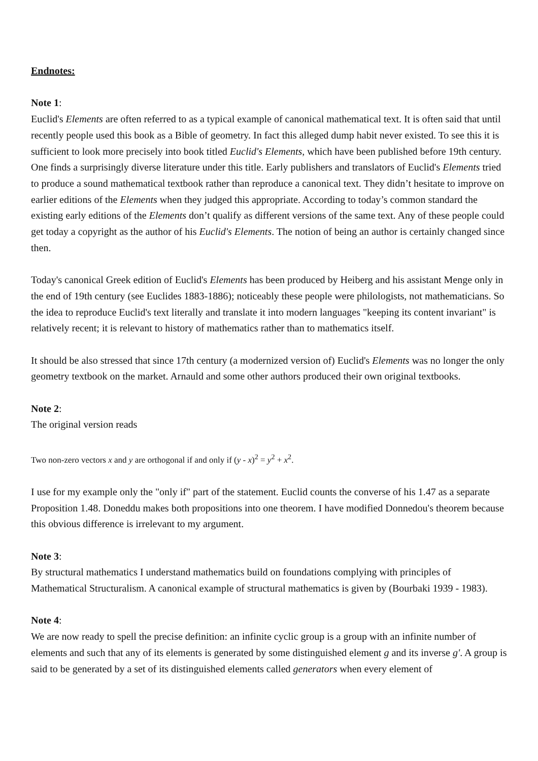Endnotes:
Note 1:
Euclid's Elements are often referred to as a typical example of canonical mathematical text. It is often said that until recently people used this book as a Bible of geometry. In fact this alleged dump habit never existed. To see this it is sufficient to look more precisely into book titled Euclid's Elements, which have been published before 19th century. One finds a surprisingly diverse literature under this title. Early publishers and translators of Euclid's Elements tried to produce a sound mathematical textbook rather than reproduce a canonical text. They didn’t hesitate to improve on earlier editions of the Elements when they judged this appropriate. According to today’s common standard the existing early editions of the Elements don’t qualify as different versions of the same text. Any of these people could get today a copyright as the author of his Euclid's Elements. The notion of being an author is certainly changed since then.
Today's canonical Greek edition of Euclid's Elements has been produced by Heiberg and his assistant Menge only in the end of 19th century (see Euclides 1883-1886); noticeably these people were philologists, not mathematicians. So the idea to reproduce Euclid's text literally and translate it into modern languages "keeping its content invariant" is relatively recent; it is relevant to history of mathematics rather than to mathematics itself.
It should be also stressed that since 17th century (a modernized version of) Euclid's Elements was no longer the only geometry textbook on the market. Arnauld and some other authors produced their own original textbooks.
Note 2:
The original version reads
Two non-zero vectors x and y are orthogonal if and only if (y - x)<sup>2</sup> = y<sup>2</sup> + x<sup>2</sup>.
I use for my example only the "only if" part of the statement. Euclid counts the converse of his 1.47 as a separate Proposition 1.48. Doneddu makes both propositions into one theorem. I have modified Donnedou's theorem because this obvious difference is irrelevant to my argument.
Note 3:
By structural mathematics I understand mathematics build on foundations complying with principles of Mathematical Structuralism. A canonical example of structural mathematics is given by (Bourbaki 1939 - 1983).
Note 4:
We are now ready to spell the precise definition: an infinite cyclic group is a group with an infinite number of elements and such that any of its elements is generated by some distinguished element g and its inverse g'. A group is said to be generated by a set of its distinguished elements called generators when every element of